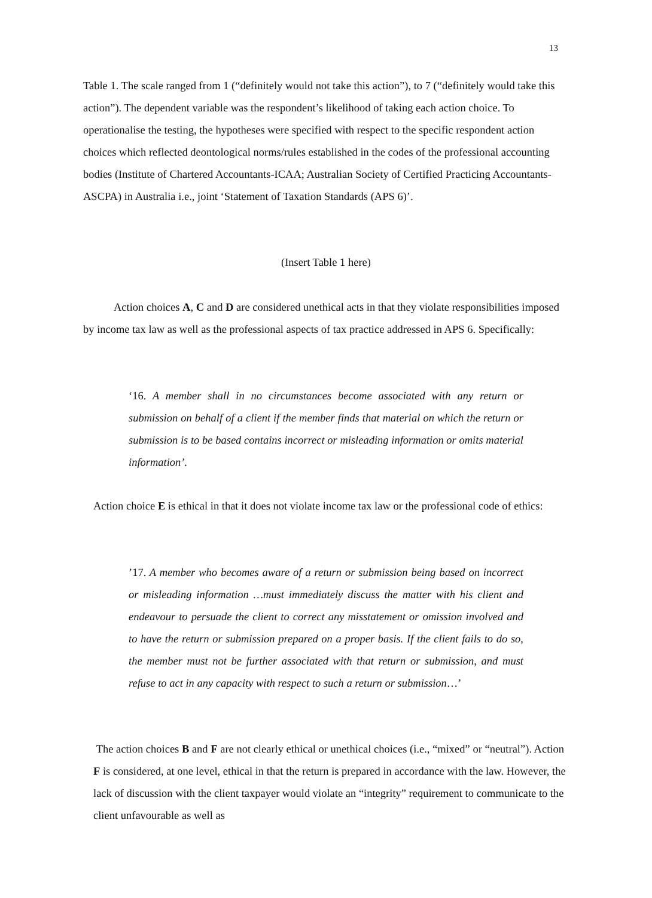13
Table 1. The scale ranged from 1 (“definitely would not take this action”), to 7 (“definitely would take this action”). The dependent variable was the respondent’s likelihood of taking each action choice. To operationalise the testing, the hypotheses were specified with respect to the specific respondent action choices which reflected deontological norms/rules established in the codes of the professional accounting bodies (Institute of Chartered Accountants-ICAA; Australian Society of Certified Practicing Accountants-ASCPA) in Australia i.e., joint ‘Statement of Taxation Standards (APS 6)’.
(Insert Table 1 here)
Action choices A, C and D are considered unethical acts in that they violate responsibilities imposed by income tax law as well as the professional aspects of tax practice addressed in APS 6. Specifically:
‘16. A member shall in no circumstances become associated with any return or submission on behalf of a client if the member finds that material on which the return or submission is to be based contains incorrect or misleading information or omits material information’.
Action choice E is ethical in that it does not violate income tax law or the professional code of ethics:
’17. A member who becomes aware of a return or submission being based on incorrect or misleading information …must immediately discuss the matter with his client and endeavour to persuade the client to correct any misstatement or omission involved and to have the return or submission prepared on a proper basis. If the client fails to do so, the member must not be further associated with that return or submission, and must refuse to act in any capacity with respect to such a return or submission…’
The action choices B and F are not clearly ethical or unethical choices (i.e., “mixed” or “neutral”). Action F is considered, at one level, ethical in that the return is prepared in accordance with the law. However, the lack of discussion with the client taxpayer would violate an “integrity” requirement to communicate to the client unfavourable as well as